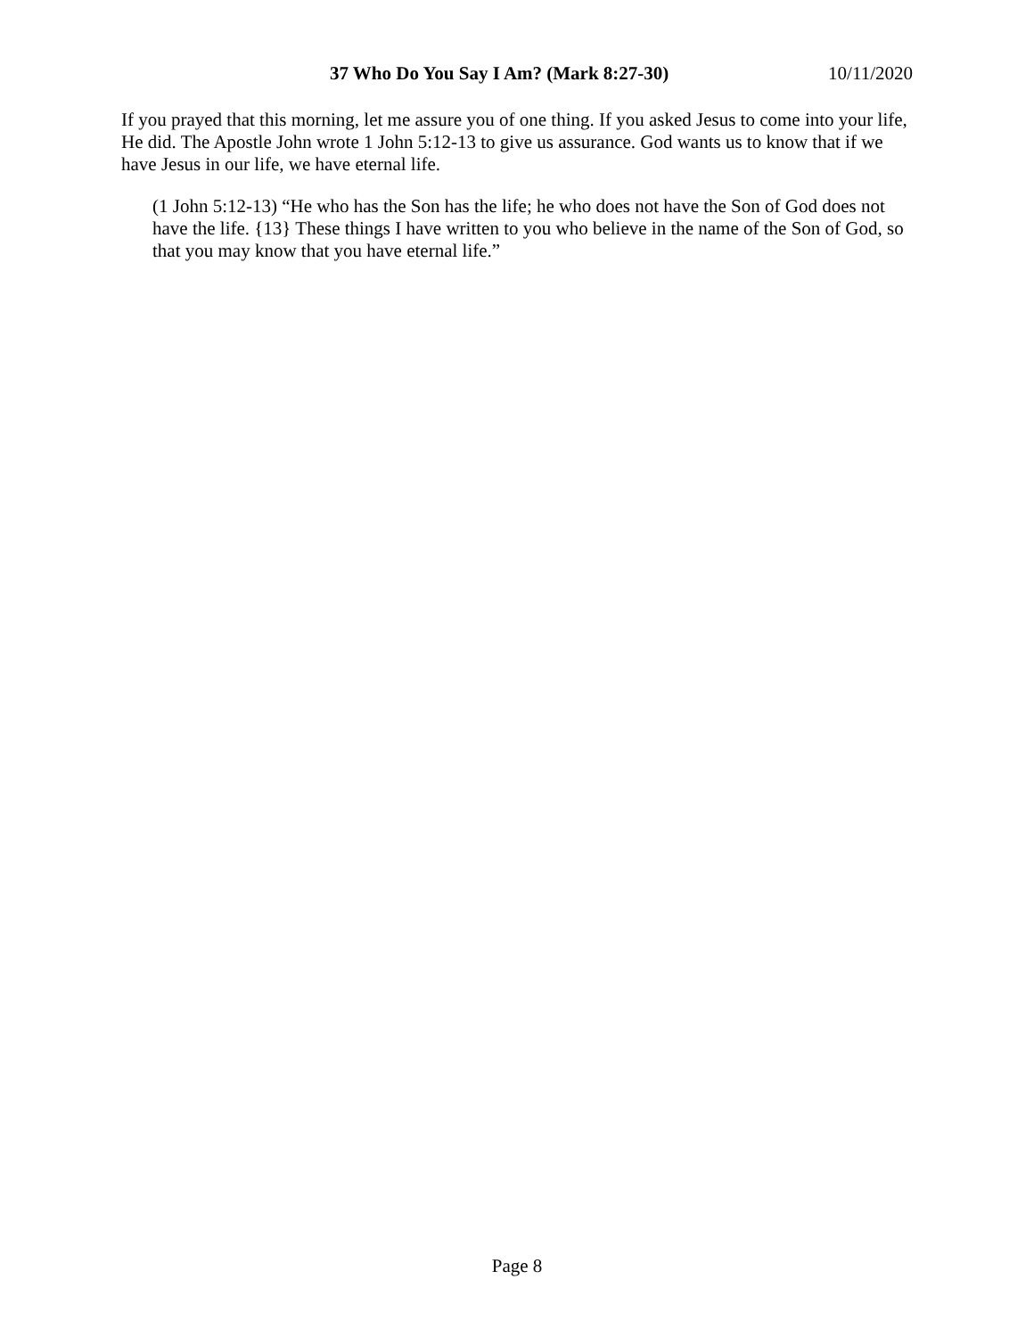37 Who Do You Say I Am? (Mark 8:27-30) 10/11/2020
If you prayed that this morning, let me assure you of one thing. If you asked Jesus to come into your life, He did. The Apostle John wrote 1 John 5:12-13 to give us assurance. God wants us to know that if we have Jesus in our life, we have eternal life.
(1 John 5:12-13) “He who has the Son has the life; he who does not have the Son of God does not have the life. {13} These things I have written to you who believe in the name of the Son of God, so that you may know that you have eternal life.”
Page 8